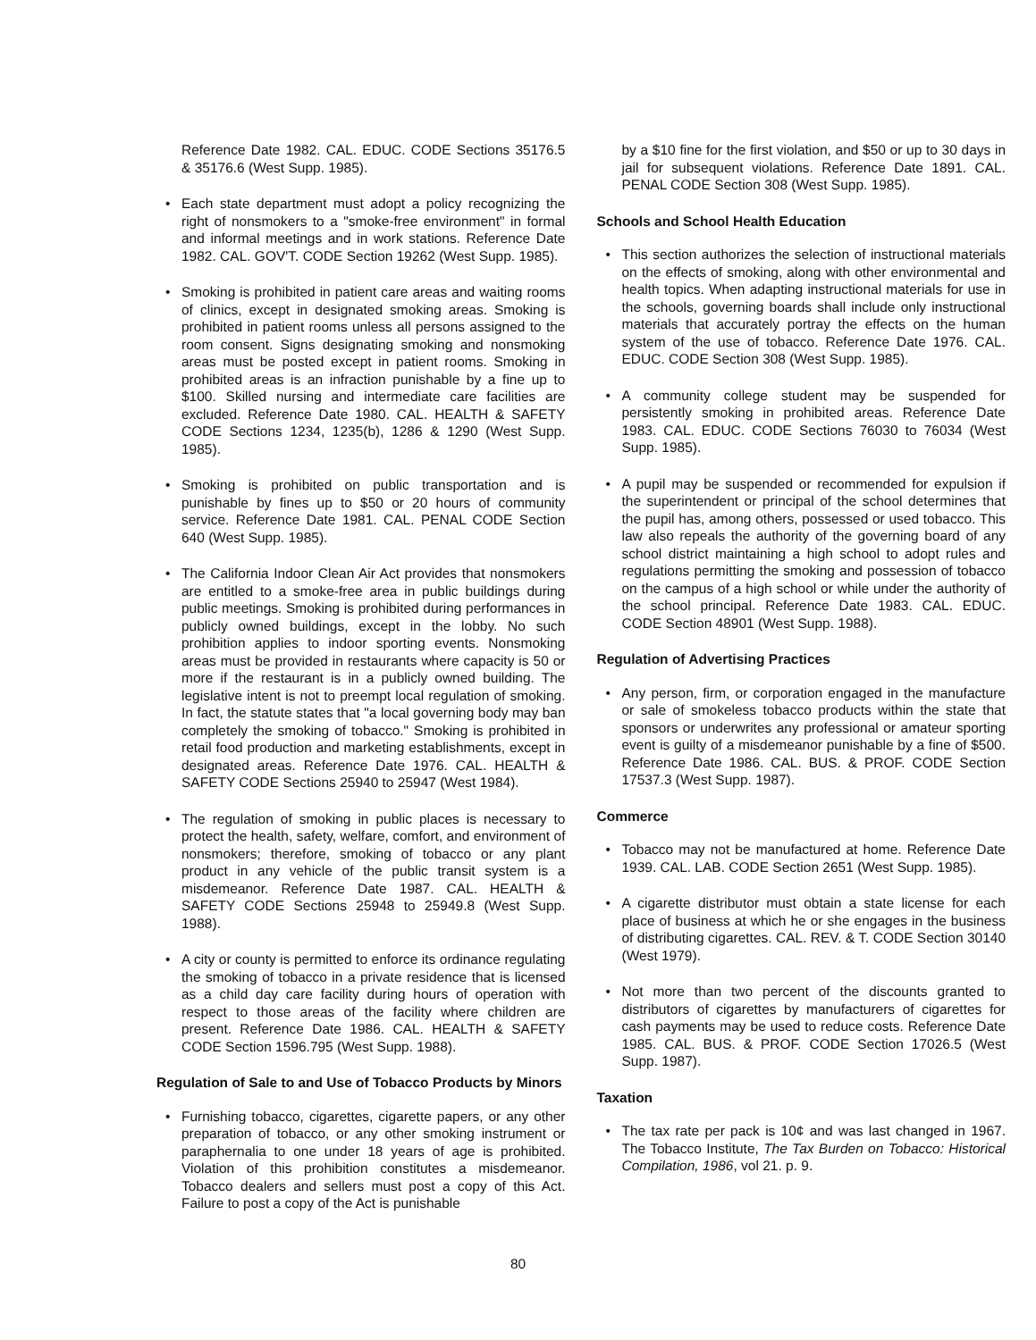Reference Date 1982. CAL. EDUC. CODE Sections 35176.5 & 35176.6 (West Supp. 1985).
• Each state department must adopt a policy recognizing the right of nonsmokers to a "smoke-free environment" in formal and informal meetings and in work stations. Reference Date 1982. CAL. GOV'T. CODE Section 19262 (West Supp. 1985).
• Smoking is prohibited in patient care areas and waiting rooms of clinics, except in designated smoking areas. Smoking is prohibited in patient rooms unless all persons assigned to the room consent. Signs designating smoking and nonsmoking areas must be posted except in patient rooms. Smoking in prohibited areas is an infraction punishable by a fine up to $100. Skilled nursing and intermediate care facilities are excluded. Reference Date 1980. CAL. HEALTH & SAFETY CODE Sections 1234, 1235(b), 1286 & 1290 (West Supp. 1985).
• Smoking is prohibited on public transportation and is punishable by fines up to $50 or 20 hours of community service. Reference Date 1981. CAL. PENAL CODE Section 640 (West Supp. 1985).
• The California Indoor Clean Air Act provides that nonsmokers are entitled to a smoke-free area in public buildings during public meetings. Smoking is prohibited during performances in publicly owned buildings, except in the lobby. No such prohibition applies to indoor sporting events. Nonsmoking areas must be provided in restaurants where capacity is 50 or more if the restaurant is in a publicly owned building. The legislative intent is not to preempt local regulation of smoking. In fact, the statute states that "a local governing body may ban completely the smoking of tobacco." Smoking is prohibited in retail food production and marketing establishments, except in designated areas. Reference Date 1976. CAL. HEALTH & SAFETY CODE Sections 25940 to 25947 (West 1984).
• The regulation of smoking in public places is necessary to protect the health, safety, welfare, comfort, and environment of nonsmokers; therefore, smoking of tobacco or any plant product in any vehicle of the public transit system is a misdemeanor. Reference Date 1987. CAL. HEALTH & SAFETY CODE Sections 25948 to 25949.8 (West Supp. 1988).
• A city or county is permitted to enforce its ordinance regulating the smoking of tobacco in a private residence that is licensed as a child day care facility during hours of operation with respect to those areas of the facility where children are present. Reference Date 1986. CAL. HEALTH & SAFETY CODE Section 1596.795 (West Supp. 1988).
Regulation of Sale to and Use of Tobacco Products by Minors
• Furnishing tobacco, cigarettes, cigarette papers, or any other preparation of tobacco, or any other smoking instrument or paraphernalia to one under 18 years of age is prohibited. Violation of this prohibition constitutes a misdemeanor. Tobacco dealers and sellers must post a copy of this Act. Failure to post a copy of the Act is punishable
by a $10 fine for the first violation, and $50 or up to 30 days in jail for subsequent violations. Reference Date 1891. CAL. PENAL CODE Section 308 (West Supp. 1985).
Schools and School Health Education
• This section authorizes the selection of instructional materials on the effects of smoking, along with other environmental and health topics. When adapting instructional materials for use in the schools, governing boards shall include only instructional materials that accurately portray the effects on the human system of the use of tobacco. Reference Date 1976. CAL. EDUC. CODE Section 308 (West Supp. 1985).
• A community college student may be suspended for persistently smoking in prohibited areas. Reference Date 1983. CAL. EDUC. CODE Sections 76030 to 76034 (West Supp. 1985).
• A pupil may be suspended or recommended for expulsion if the superintendent or principal of the school determines that the pupil has, among others, possessed or used tobacco. This law also repeals the authority of the governing board of any school district maintaining a high school to adopt rules and regulations permitting the smoking and possession of tobacco on the campus of a high school or while under the authority of the school principal. Reference Date 1983. CAL. EDUC. CODE Section 48901 (West Supp. 1988).
Regulation of Advertising Practices
• Any person, firm, or corporation engaged in the manufacture or sale of smokeless tobacco products within the state that sponsors or underwrites any professional or amateur sporting event is guilty of a misdemeanor punishable by a fine of $500. Reference Date 1986. CAL. BUS. & PROF. CODE Section 17537.3 (West Supp. 1987).
Commerce
• Tobacco may not be manufactured at home. Reference Date 1939. CAL. LAB. CODE Section 2651 (West Supp. 1985).
• A cigarette distributor must obtain a state license for each place of business at which he or she engages in the business of distributing cigarettes. CAL. REV. & T. CODE Section 30140 (West 1979).
• Not more than two percent of the discounts granted to distributors of cigarettes by manufacturers of cigarettes for cash payments may be used to reduce costs. Reference Date 1985. CAL. BUS. & PROF. CODE Section 17026.5 (West Supp. 1987).
Taxation
• The tax rate per pack is 10¢ and was last changed in 1967. The Tobacco Institute, The Tax Burden on Tobacco: Historical Compilation, 1986, vol 21. p. 9.
80